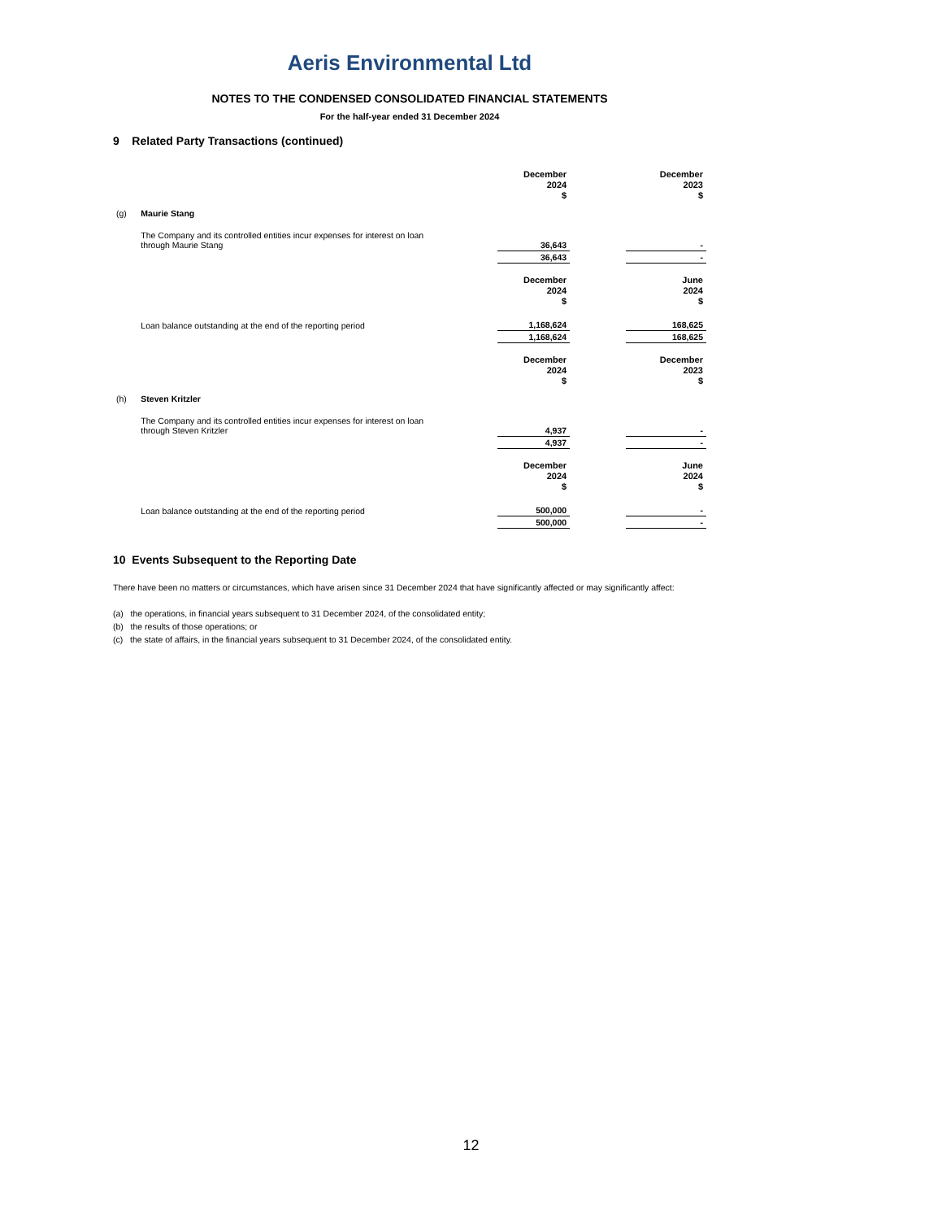Aeris Environmental Ltd
NOTES TO THE CONDENSED CONSOLIDATED FINANCIAL STATEMENTS
For the half-year ended 31 December 2024
9 Related Party Transactions (continued)
| | | December 2024 $ | | December 2023 $ |
| (g) | Maurie Stang | | | |
| | The Company and its controlled entities incur expenses for interest on loan through Maurie Stang | 36,643 | | - |
| | | 36,643 | | - |
| | | December 2024 $ | | June 2024 $ |
| | Loan balance outstanding at the end of the reporting period | 1,168,624 | | 168,625 |
| | | 1,168,624 | | 168,625 |
| | | December 2024 $ | | December 2023 $ |
| (h) | Steven Kritzler | | | |
| | The Company and its controlled entities incur expenses for interest on loan through Steven Kritzler | 4,937 | | - |
| | | 4,937 | | - |
| | | December 2024 $ | | June 2024 $ |
| | Loan balance outstanding at the end of the reporting period | 500,000 | | - |
| | | 500,000 | | - |
10 Events Subsequent to the Reporting Date
There have been no matters or circumstances, which have arisen since 31 December 2024 that have significantly affected or may significantly affect:
(a) the operations, in financial years subsequent to 31 December 2024, of the consolidated entity;
(b) the results of those operations; or
(c) the state of affairs, in the financial years subsequent to 31 December 2024, of the consolidated entity.
12